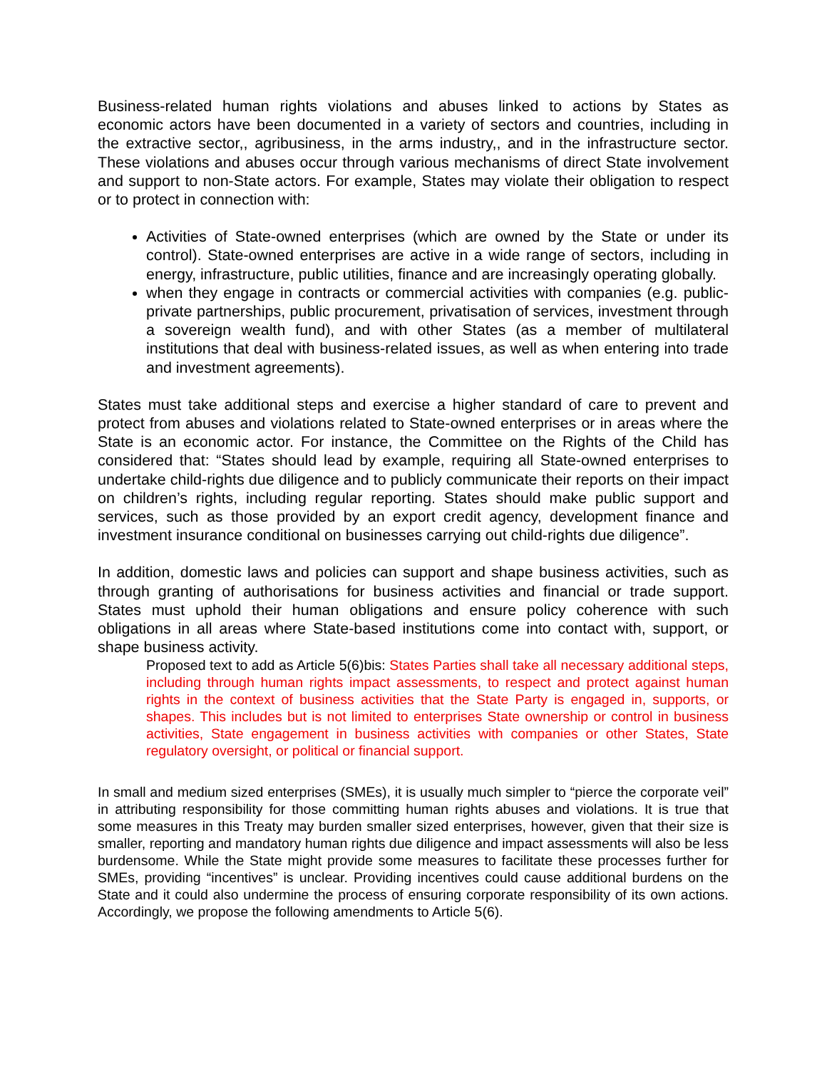Business-related human rights violations and abuses linked to actions by States as economic actors have been documented in a variety of sectors and countries, including in the extractive sector,, agribusiness, in the arms industry,, and in the infrastructure sector. These violations and abuses occur through various mechanisms of direct State involvement and support to non-State actors. For example, States may violate their obligation to respect or to protect in connection with:
Activities of State-owned enterprises (which are owned by the State or under its control). State-owned enterprises are active in a wide range of sectors, including in energy, infrastructure, public utilities, finance and are increasingly operating globally.
when they engage in contracts or commercial activities with companies (e.g. public-private partnerships, public procurement, privatisation of services, investment through a sovereign wealth fund), and with other States (as a member of multilateral institutions that deal with business-related issues, as well as when entering into trade and investment agreements).
States must take additional steps and exercise a higher standard of care to prevent and protect from abuses and violations related to State-owned enterprises or in areas where the State is an economic actor. For instance, the Committee on the Rights of the Child has considered that: “States should lead by example, requiring all State-owned enterprises to undertake child-rights due diligence and to publicly communicate their reports on their impact on children’s rights, including regular reporting. States should make public support and services, such as those provided by an export credit agency, development finance and investment insurance conditional on businesses carrying out child-rights due diligence”.
In addition, domestic laws and policies can support and shape business activities, such as through granting of authorisations for business activities and financial or trade support. States must uphold their human obligations and ensure policy coherence with such obligations in all areas where State-based institutions come into contact with, support, or shape business activity.
Proposed text to add as Article 5(6)bis: States Parties shall take all necessary additional steps, including through human rights impact assessments, to respect and protect against human rights in the context of business activities that the State Party is engaged in, supports, or shapes. This includes but is not limited to enterprises State ownership or control in business activities, State engagement in business activities with companies or other States, State regulatory oversight, or political or financial support.
In small and medium sized enterprises (SMEs), it is usually much simpler to “pierce the corporate veil” in attributing responsibility for those committing human rights abuses and violations. It is true that some measures in this Treaty may burden smaller sized enterprises, however, given that their size is smaller, reporting and mandatory human rights due diligence and impact assessments will also be less burdensome. While the State might provide some measures to facilitate these processes further for SMEs, providing “incentives” is unclear. Providing incentives could cause additional burdens on the State and it could also undermine the process of ensuring corporate responsibility of its own actions. Accordingly, we propose the following amendments to Article 5(6).